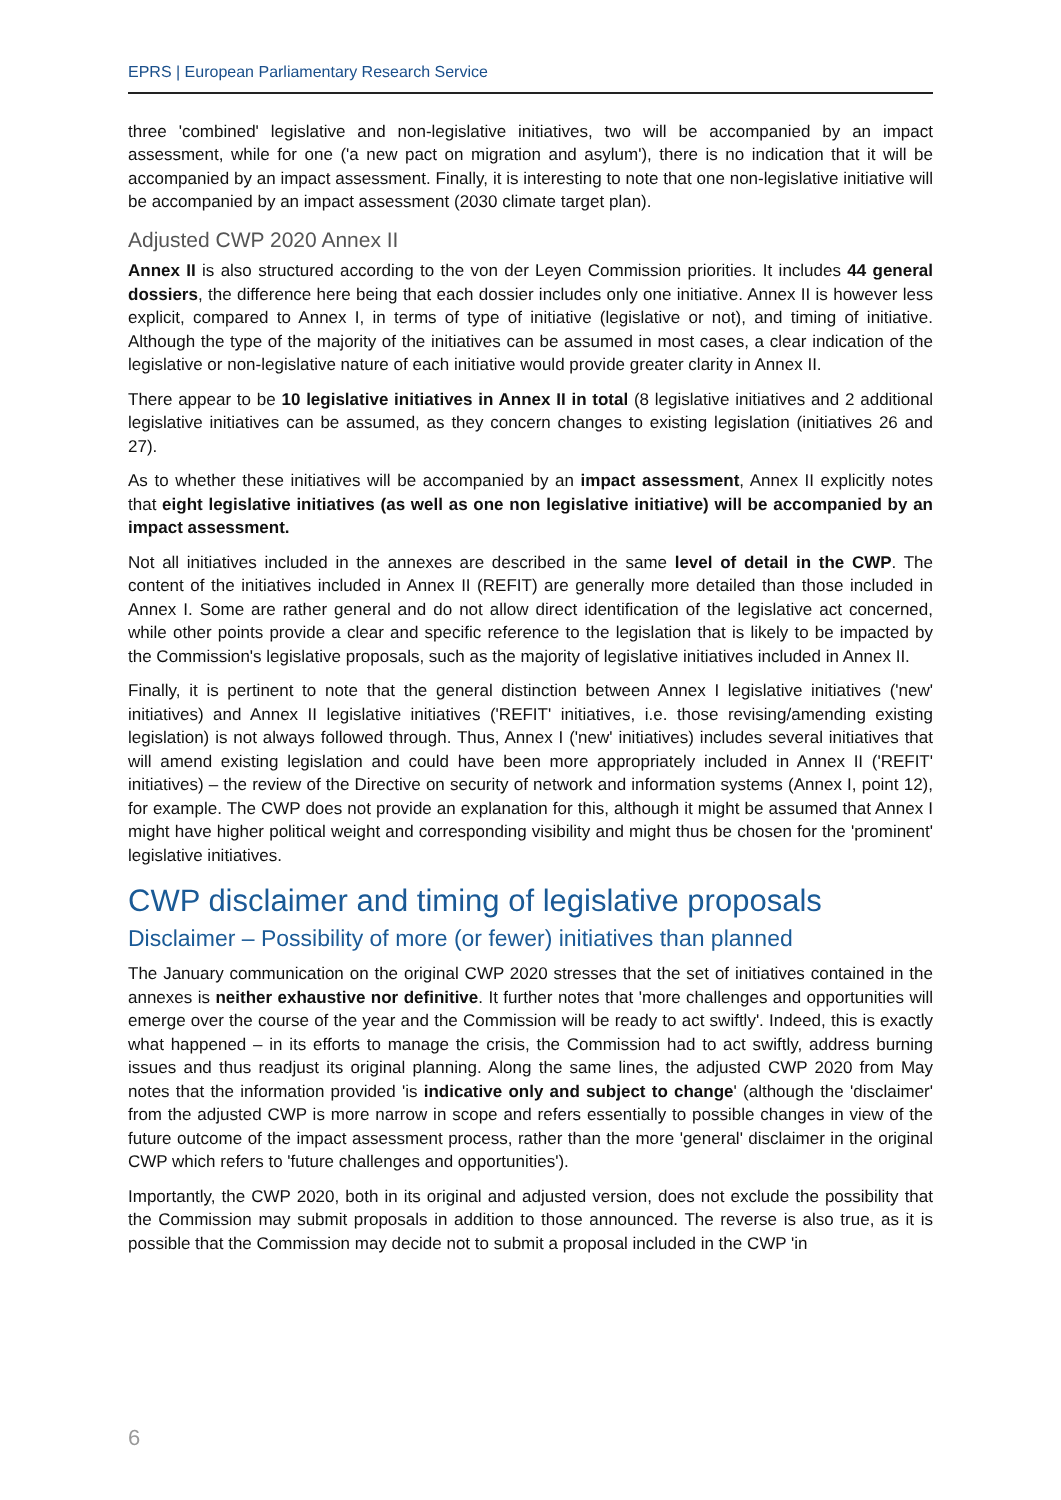EPRS | European Parliamentary Research Service
three 'combined' legislative and non-legislative initiatives, two will be accompanied by an impact assessment, while for one ('a new pact on migration and asylum'), there is no indication that it will be accompanied by an impact assessment. Finally, it is interesting to note that one non-legislative initiative will be accompanied by an impact assessment (2030 climate target plan).
Adjusted CWP 2020 Annex II
Annex II is also structured according to the von der Leyen Commission priorities. It includes 44 general dossiers, the difference here being that each dossier includes only one initiative. Annex II is however less explicit, compared to Annex I, in terms of type of initiative (legislative or not), and timing of initiative. Although the type of the majority of the initiatives can be assumed in most cases, a clear indication of the legislative or non-legislative nature of each initiative would provide greater clarity in Annex II.
There appear to be 10 legislative initiatives in Annex II in total (8 legislative initiatives and 2 additional legislative initiatives can be assumed, as they concern changes to existing legislation (initiatives 26 and 27).
As to whether these initiatives will be accompanied by an impact assessment, Annex II explicitly notes that eight legislative initiatives (as well as one non legislative initiative) will be accompanied by an impact assessment.
Not all initiatives included in the annexes are described in the same level of detail in the CWP. The content of the initiatives included in Annex II (REFIT) are generally more detailed than those included in Annex I. Some are rather general and do not allow direct identification of the legislative act concerned, while other points provide a clear and specific reference to the legislation that is likely to be impacted by the Commission's legislative proposals, such as the majority of legislative initiatives included in Annex II.
Finally, it is pertinent to note that the general distinction between Annex I legislative initiatives ('new' initiatives) and Annex II legislative initiatives ('REFIT' initiatives, i.e. those revising/amending existing legislation) is not always followed through. Thus, Annex I ('new' initiatives) includes several initiatives that will amend existing legislation and could have been more appropriately included in Annex II ('REFIT' initiatives) – the review of the Directive on security of network and information systems (Annex I, point 12), for example. The CWP does not provide an explanation for this, although it might be assumed that Annex I might have higher political weight and corresponding visibility and might thus be chosen for the 'prominent' legislative initiatives.
CWP disclaimer and timing of legislative proposals
Disclaimer – Possibility of more (or fewer) initiatives than planned
The January communication on the original CWP 2020 stresses that the set of initiatives contained in the annexes is neither exhaustive nor definitive. It further notes that 'more challenges and opportunities will emerge over the course of the year and the Commission will be ready to act swiftly'. Indeed, this is exactly what happened – in its efforts to manage the crisis, the Commission had to act swiftly, address burning issues and thus readjust its original planning. Along the same lines, the adjusted CWP 2020 from May notes that the information provided 'is indicative only and subject to change' (although the 'disclaimer' from the adjusted CWP is more narrow in scope and refers essentially to possible changes in view of the future outcome of the impact assessment process, rather than the more 'general' disclaimer in the original CWP which refers to 'future challenges and opportunities').
Importantly, the CWP 2020, both in its original and adjusted version, does not exclude the possibility that the Commission may submit proposals in addition to those announced. The reverse is also true, as it is possible that the Commission may decide not to submit a proposal included in the CWP 'in
6